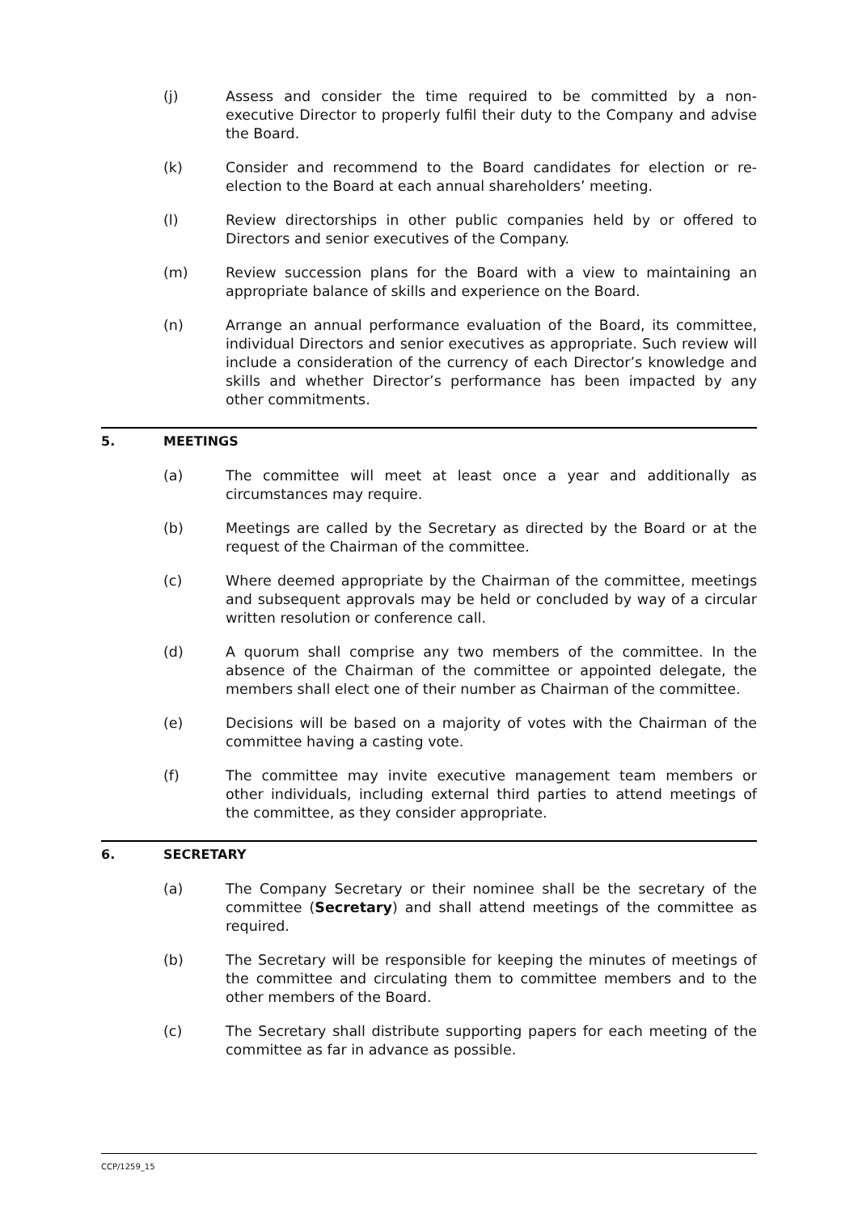(j) Assess and consider the time required to be committed by a non-executive Director to properly fulfil their duty to the Company and advise the Board.
(k) Consider and recommend to the Board candidates for election or re-election to the Board at each annual shareholders’ meeting.
(l) Review directorships in other public companies held by or offered to Directors and senior executives of the Company.
(m) Review succession plans for the Board with a view to maintaining an appropriate balance of skills and experience on the Board.
(n) Arrange an annual performance evaluation of the Board, its committee, individual Directors and senior executives as appropriate. Such review will include a consideration of the currency of each Director’s knowledge and skills and whether Director’s performance has been impacted by any other commitments.
5. MEETINGS
(a) The committee will meet at least once a year and additionally as circumstances may require.
(b) Meetings are called by the Secretary as directed by the Board or at the request of the Chairman of the committee.
(c) Where deemed appropriate by the Chairman of the committee, meetings and subsequent approvals may be held or concluded by way of a circular written resolution or conference call.
(d) A quorum shall comprise any two members of the committee. In the absence of the Chairman of the committee or appointed delegate, the members shall elect one of their number as Chairman of the committee.
(e) Decisions will be based on a majority of votes with the Chairman of the committee having a casting vote.
(f) The committee may invite executive management team members or other individuals, including external third parties to attend meetings of the committee, as they consider appropriate.
6. SECRETARY
(a) The Company Secretary or their nominee shall be the secretary of the committee (Secretary) and shall attend meetings of the committee as required.
(b) The Secretary will be responsible for keeping the minutes of meetings of the committee and circulating them to committee members and to the other members of the Board.
(c) The Secretary shall distribute supporting papers for each meeting of the committee as far in advance as possible.
CCP/1259_15